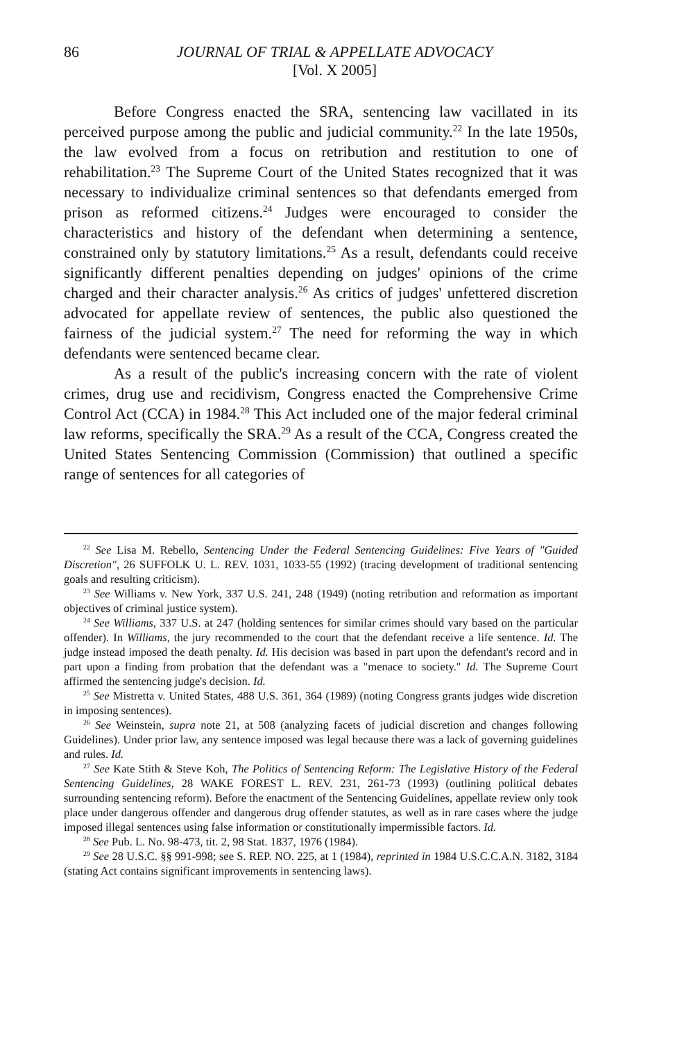86 JOURNAL OF TRIAL & APPELLATE ADVOCACY
[Vol. X 2005]
Before Congress enacted the SRA, sentencing law vacillated in its perceived purpose among the public and judicial community.<sup>22</sup> In the late 1950s, the law evolved from a focus on retribution and restitution to one of rehabilitation.<sup>23</sup> The Supreme Court of the United States recognized that it was necessary to individualize criminal sentences so that defendants emerged from prison as reformed citizens.<sup>24</sup> Judges were encouraged to consider the characteristics and history of the defendant when determining a sentence, constrained only by statutory limitations.<sup>25</sup> As a result, defendants could receive significantly different penalties depending on judges' opinions of the crime charged and their character analysis.<sup>26</sup> As critics of judges' unfettered discretion advocated for appellate review of sentences, the public also questioned the fairness of the judicial system.<sup>27</sup> The need for reforming the way in which defendants were sentenced became clear.
As a result of the public's increasing concern with the rate of violent crimes, drug use and recidivism, Congress enacted the Comprehensive Crime Control Act (CCA) in 1984.<sup>28</sup> This Act included one of the major federal criminal law reforms, specifically the SRA.<sup>29</sup> As a result of the CCA, Congress created the United States Sentencing Commission (Commission) that outlined a specific range of sentences for all categories of
<sup>22</sup> See Lisa M. Rebello, Sentencing Under the Federal Sentencing Guidelines: Five Years of "Guided Discretion", 26 SUFFOLK U. L. REV. 1031, 1033-55 (1992) (tracing development of traditional sentencing goals and resulting criticism).
<sup>23</sup> See Williams v. New York, 337 U.S. 241, 248 (1949) (noting retribution and reformation as important objectives of criminal justice system).
<sup>24</sup> See Williams, 337 U.S. at 247 (holding sentences for similar crimes should vary based on the particular offender). In Williams, the jury recommended to the court that the defendant receive a life sentence. Id. The judge instead imposed the death penalty. Id. His decision was based in part upon the defendant's record and in part upon a finding from probation that the defendant was a "menace to society." Id. The Supreme Court affirmed the sentencing judge's decision. Id.
<sup>25</sup> See Mistretta v. United States, 488 U.S. 361, 364 (1989) (noting Congress grants judges wide discretion in imposing sentences).
<sup>26</sup> See Weinstein, supra note 21, at 508 (analyzing facets of judicial discretion and changes following Guidelines). Under prior law, any sentence imposed was legal because there was a lack of governing guidelines and rules. Id.
<sup>27</sup> See Kate Stith & Steve Koh, The Politics of Sentencing Reform: The Legislative History of the Federal Sentencing Guidelines, 28 WAKE FOREST L. REV. 231, 261-73 (1993) (outlining political debates surrounding sentencing reform). Before the enactment of the Sentencing Guidelines, appellate review only took place under dangerous offender and dangerous drug offender statutes, as well as in rare cases where the judge imposed illegal sentences using false information or constitutionally impermissible factors. Id.
<sup>28</sup> See Pub. L. No. 98-473, tit. 2, 98 Stat. 1837, 1976 (1984).
<sup>29</sup> See 28 U.S.C. §§ 991-998; see S. REP. NO. 225, at 1 (1984), reprinted in 1984 U.S.C.C.A.N. 3182, 3184 (stating Act contains significant improvements in sentencing laws).